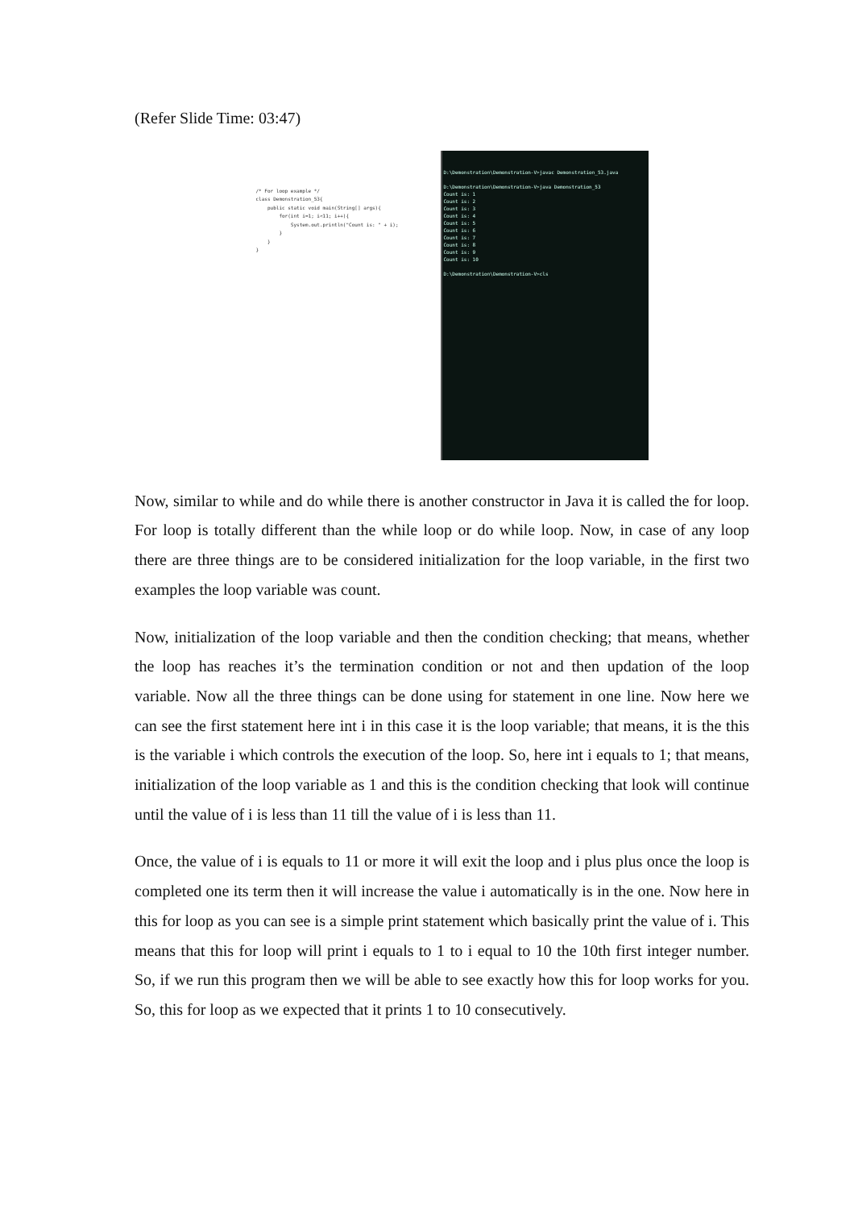(Refer Slide Time: 03:47)
/* For loop example */ class Demonstration_53{ public static void main(String[] args){ for(int i=1; i<11; i++){ System.out.println("Count is: " + i); } } }
D:\Demonstration\Demonstration-V>javac Demonstration_53.java D:\Demonstration\Demonstration-V>java Demonstration_53 Count is: 1 Count is: 2 Count is: 3 Count is: 4 Count is: 5 Count is: 6 Count is: 7 Count is: 8 Count is: 9 Count is: 10 D:\Demonstration\Demonstration-V>cls
Now, similar to while and do while there is another constructor in Java it is called the for loop. For loop is totally different than the while loop or do while loop. Now, in case of any loop there are three things are to be considered initialization for the loop variable, in the first two examples the loop variable was count.
Now, initialization of the loop variable and then the condition checking; that means, whether the loop has reaches it’s the termination condition or not and then updation of the loop variable. Now all the three things can be done using for statement in one line. Now here we can see the first statement here int i in this case it is the loop variable; that means, it is the this is the variable i which controls the execution of the loop. So, here int i equals to 1; that means, initialization of the loop variable as 1 and this is the condition checking that look will continue until the value of i is less than 11 till the value of i is less than 11.
Once, the value of i is equals to 11 or more it will exit the loop and i plus plus once the loop is completed one its term then it will increase the value i automatically is in the one. Now here in this for loop as you can see is a simple print statement which basically print the value of i. This means that this for loop will print i equals to 1 to i equal to 10 the 10th first integer number. So, if we run this program then we will be able to see exactly how this for loop works for you. So, this for loop as we expected that it prints 1 to 10 consecutively.